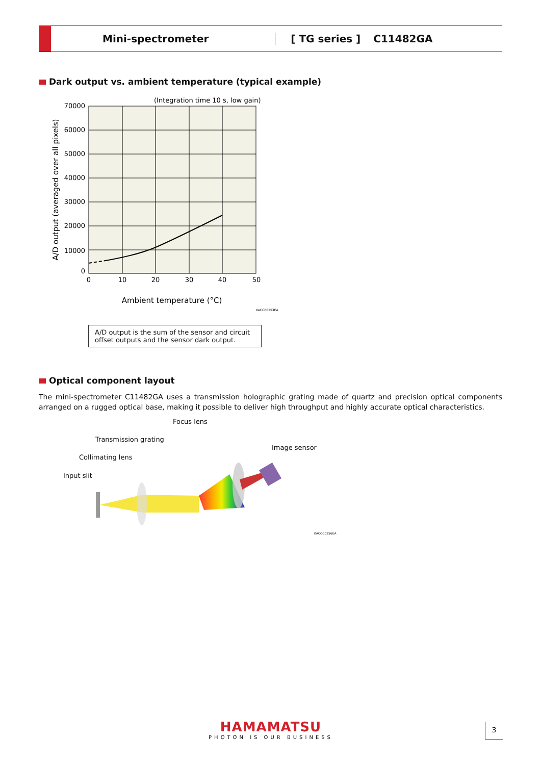Mini-spectrometer [ TG series ] C11482GA
Dark output vs. ambient temperature (typical example)
(Integration time 10 s, low gain)
70000
60000
50000
40000
30000
20000
10000
0
0
10
20
30
40
50
Ambient temperature (°C)
A/D output (averaged over all pixels)
KACCB0253EA
A/D output is the sum of the sensor and circuit offset outputs and the sensor dark output.
Optical component layout
The mini-spectrometer C11482GA uses a transmission holographic grating made of quartz and precision optical components arranged on a rugged optical base, making it possible to deliver high throughput and highly accurate optical characteristics.
Focus lens
Transmission grating
Image sensor
Collimating lens
Input slit
KACCC0256EA
HAMAMATSU
PHOTON IS OUR BUSINESS
3